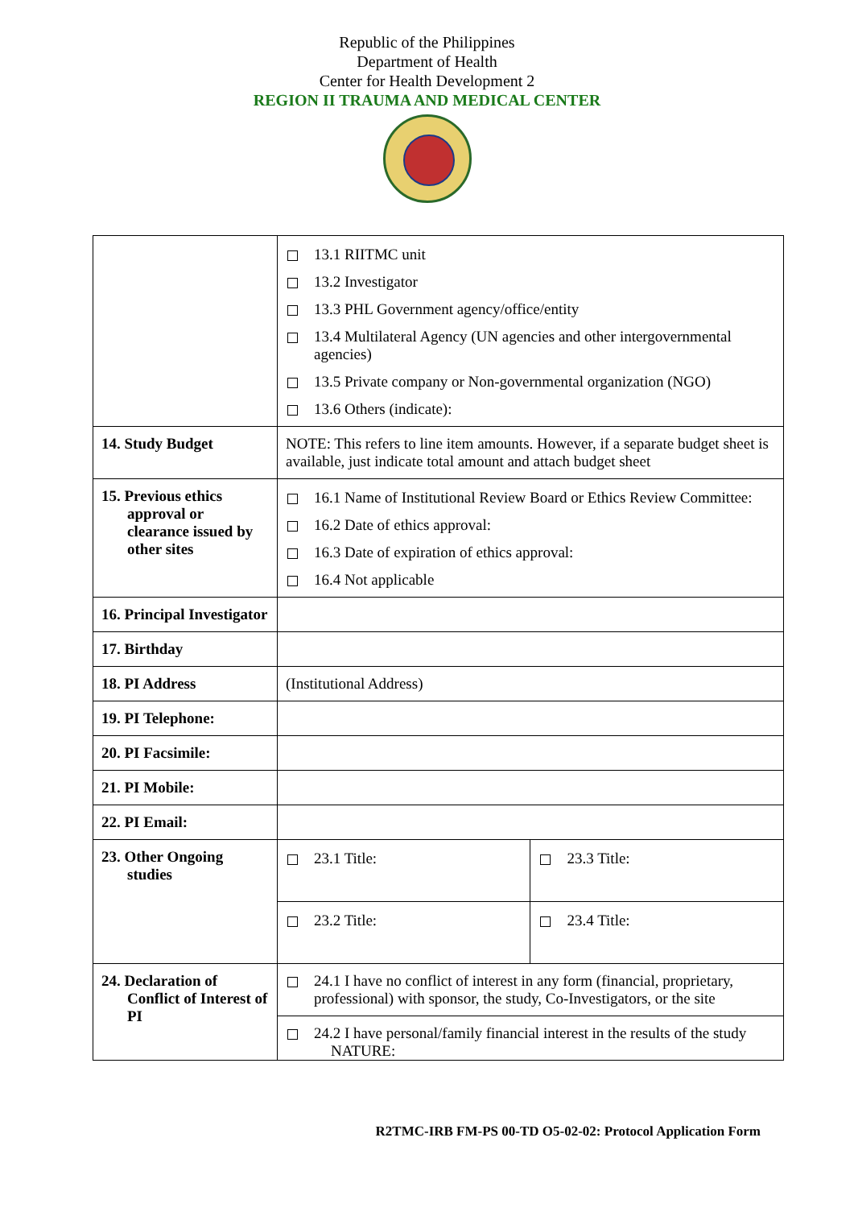Republic of the Philippines
Department of Health
Center for Health Development 2
REGION II TRAUMA AND MEDICAL CENTER
| | 13.1 RIITMC unit 13.2 Investigator 13.3 PHL Government agency/office/entity 13.4 Multilateral Agency (UN agencies and other intergovernmental agencies) 13.5 Private company or Non-governmental organization (NGO) 13.6 Others (indicate): | |
| 14. Study Budget | NOTE: This refers to line item amounts. However, if a separate budget sheet is available, just indicate total amount and attach budget sheet | |
| 15. Previous ethics approval or clearance issued by other sites | 16.1 Name of Institutional Review Board or Ethics Review Committee: 16.2 Date of ethics approval: 16.3 Date of expiration of ethics approval: 16.4 Not applicable | |
| 16. Principal Investigator | | |
| 17. Birthday | | |
| 18. PI Address | (Institutional Address) | |
| 19. PI Telephone: | | |
| 20. PI Facsimile: | | |
| 21. PI Mobile: | | |
| 22. PI Email: | | |
| 23. Other Ongoing studies | 23.1 Title: | 23.3 Title: |
| | 23.2 Title: | 23.4 Title: |
| 24. Declaration of Conflict of Interest of PI | 24.1 I have no conflict of interest in any form (financial, proprietary, professional) with sponsor, the study, Co-Investigators, or the site | |
| | 24.2 I have personal/family financial interest in the results of the study NATURE: | |
R2TMC-IRB FM-PS 00-TD O5-02-02: Protocol Application Form